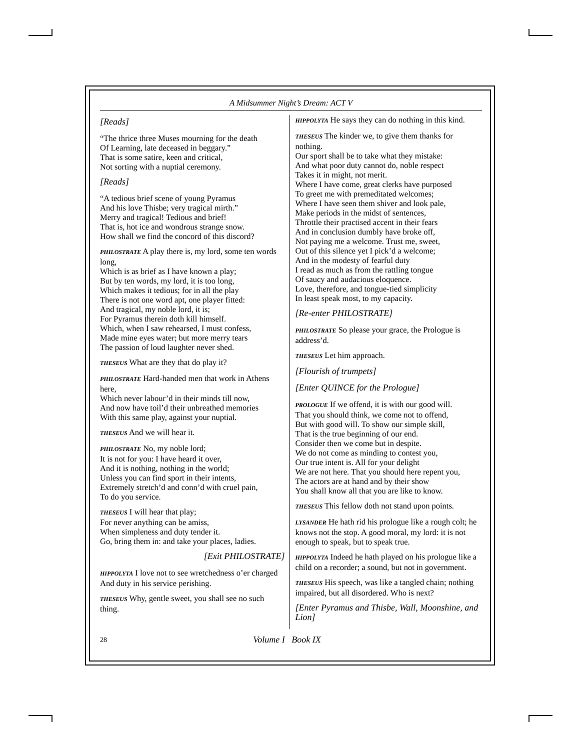A Midsummer Night’s Dream: ACT V
[Reads]
“The thrice three Muses mourning for the death
Of Learning, late deceased in beggary.”
That is some satire, keen and critical,
Not sorting with a nuptial ceremony.
[Reads]
“A tedious brief scene of young Pyramus
And his love Thisbe; very tragical mirth.”
Merry and tragical! Tedious and brief!
That is, hot ice and wondrous strange snow.
How shall we find the concord of this discord?
PHILOSTRATE A play there is, my lord, some ten words long,
Which is as brief as I have known a play;
But by ten words, my lord, it is too long,
Which makes it tedious; for in all the play
There is not one word apt, one player fitted:
And tragical, my noble lord, it is;
For Pyramus therein doth kill himself.
Which, when I saw rehearsed, I must confess,
Made mine eyes water; but more merry tears
The passion of loud laughter never shed.
THESEUS What are they that do play it?
PHILOSTRATE Hard-handed men that work in Athens here,
Which never labour’d in their minds till now,
And now have toil’d their unbreathed memories
With this same play, against your nuptial.
THESEUS And we will hear it.
PHILOSTRATE No, my noble lord;
It is not for you: I have heard it over,
And it is nothing, nothing in the world;
Unless you can find sport in their intents,
Extremely stretch’d and conn’d with cruel pain,
To do you service.
THESEUS I will hear that play;
For never anything can be amiss,
When simpleness and duty tender it.
Go, bring them in: and take your places, ladies.
[Exit PHILOSTRATE]
HIPPOLYTA I love not to see wretchedness o’er charged
And duty in his service perishing.
THESEUS Why, gentle sweet, you shall see no such thing.
HIPPOLYTA He says they can do nothing in this kind.
THESEUS The kinder we, to give them thanks for nothing.
Our sport shall be to take what they mistake:
And what poor duty cannot do, noble respect
Takes it in might, not merit.
Where I have come, great clerks have purposed
To greet me with premeditated welcomes;
Where I have seen them shiver and look pale,
Make periods in the midst of sentences,
Throttle their practised accent in their fears
And in conclusion dumbly have broke off,
Not paying me a welcome. Trust me, sweet,
Out of this silence yet I pick’d a welcome;
And in the modesty of fearful duty
I read as much as from the rattling tongue
Of saucy and audacious eloquence.
Love, therefore, and tongue-tied simplicity
In least speak most, to my capacity.
[Re-enter PHILOSTRATE]
PHILOSTRATE So please your grace, the Prologue is address’d.
THESEUS Let him approach.
[Flourish of trumpets]
[Enter QUINCE for the Prologue]
PROLOGUE If we offend, it is with our good will.
That you should think, we come not to offend,
But with good will. To show our simple skill,
That is the true beginning of our end.
Consider then we come but in despite.
We do not come as minding to contest you,
Our true intent is. All for your delight
We are not here. That you should here repent you,
The actors are at hand and by their show
You shall know all that you are like to know.
THESEUS This fellow doth not stand upon points.
LYSANDER He hath rid his prologue like a rough colt; he knows not the stop. A good moral, my lord: it is not enough to speak, but to speak true.
HIPPOLYTA Indeed he hath played on his prologue like a child on a recorder; a sound, but not in government.
THESEUS His speech, was like a tangled chain; nothing impaired, but all disordered. Who is next?
[Enter Pyramus and Thisbe, Wall, Moonshine, and Lion]
28 Volume I Book IX